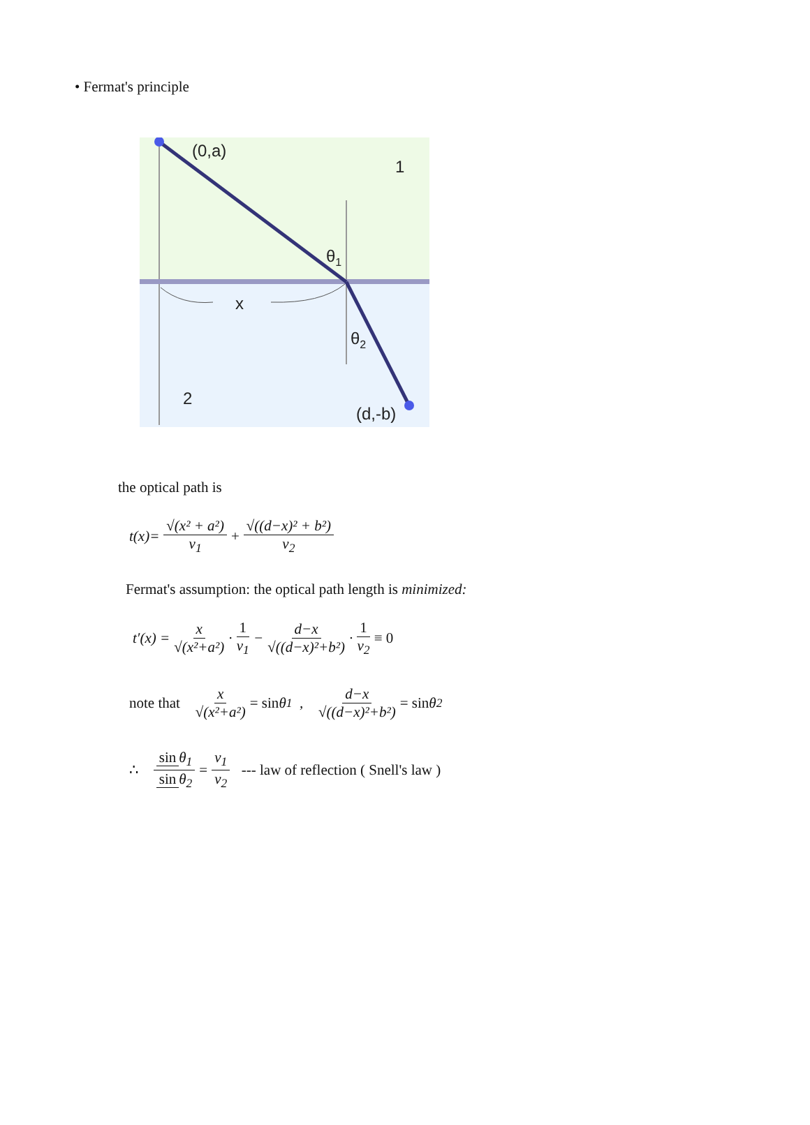• Fermat's principle
(0,a)
1
θ1
x
θ2
2
(d,-b)
the optical path is
t(x)= √(x² + a²) v<sub>1</sub> + √((d−x)² + b²) v<sub>2</sub>
Fermat's assumption: the optical path length is minimized:
t′(x) = x √(x²+a²) · 1 v<sub>1</sub> − d−x √((d−x)²+b²) · 1 v<sub>2</sub> ≡ 0
note that x √(x²+a²) = sin θ<sub>1</sub> , d−x √((d−x)²+b²) = sin θ<sub>2</sub>
∴ sin θ<sub>1</sub> sin θ<sub>2</sub> = v<sub>1</sub> v<sub>2</sub> --- law of reflection ( Snell's law )